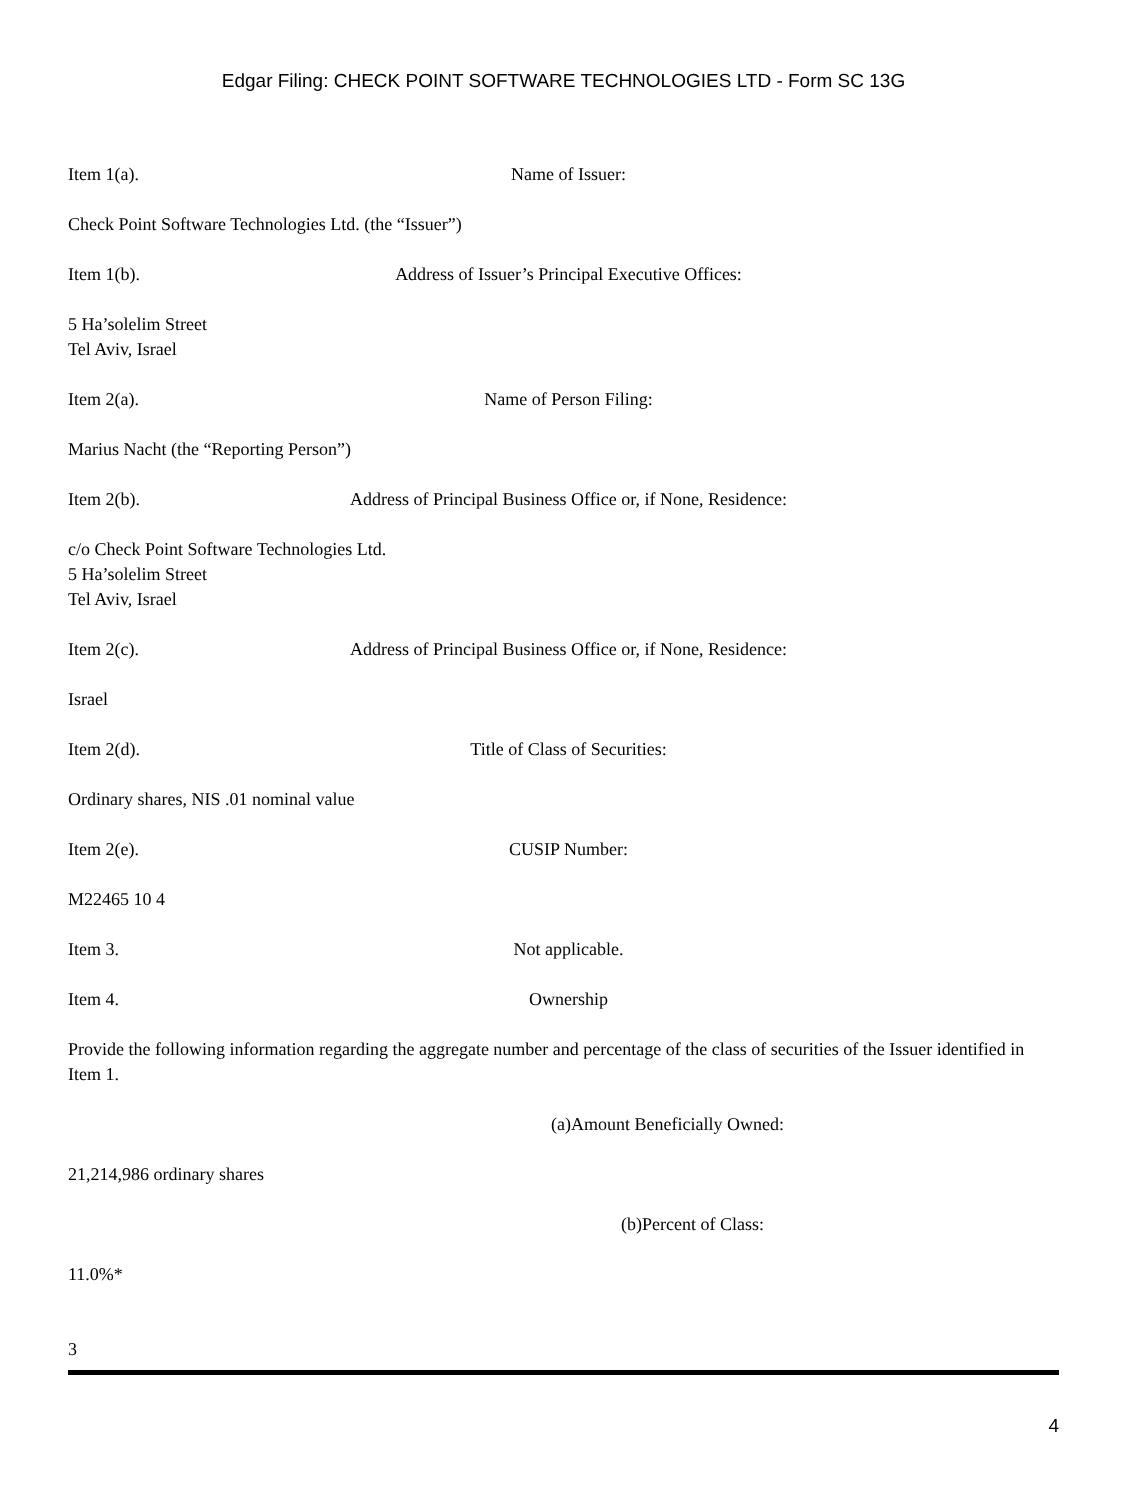Edgar Filing: CHECK POINT SOFTWARE TECHNOLOGIES LTD - Form SC 13G
Item 1(a). Name of Issuer:
Check Point Software Technologies Ltd. (the “Issuer”)
Item 1(b). Address of Issuer’s Principal Executive Offices:
5 Ha’solelim Street
Tel Aviv, Israel
Item 2(a). Name of Person Filing:
Marius Nacht (the “Reporting Person”)
Item 2(b). Address of Principal Business Office or, if None, Residence:
c/o Check Point Software Technologies Ltd.
5 Ha’solelim Street
Tel Aviv, Israel
Item 2(c). Address of Principal Business Office or, if None, Residence:
Israel
Item 2(d). Title of Class of Securities:
Ordinary shares, NIS .01 nominal value
Item 2(e). CUSIP Number:
M22465 10 4
Item 3. Not applicable.
Item 4. Ownership
Provide the following information regarding the aggregate number and percentage of the class of securities of the Issuer identified in Item 1.
(a)Amount Beneficially Owned:
21,214,986 ordinary shares
(b)Percent of Class:
11.0%*
3
4